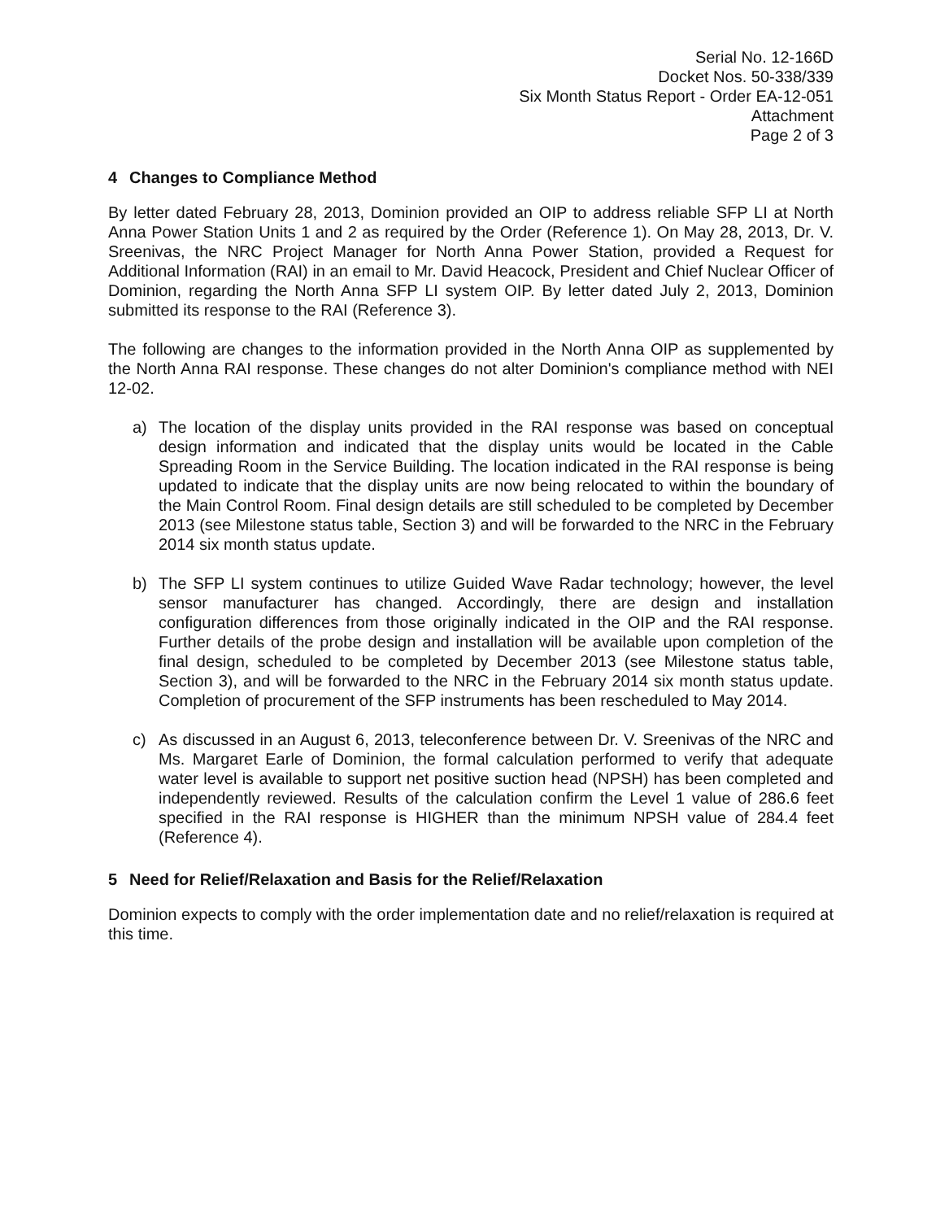Serial No. 12-166D
Docket Nos. 50-338/339
Six Month Status Report - Order EA-12-051
Attachment
Page 2 of 3
4 Changes to Compliance Method
By letter dated February 28, 2013, Dominion provided an OIP to address reliable SFP LI at North Anna Power Station Units 1 and 2 as required by the Order (Reference 1). On May 28, 2013, Dr. V. Sreenivas, the NRC Project Manager for North Anna Power Station, provided a Request for Additional Information (RAI) in an email to Mr. David Heacock, President and Chief Nuclear Officer of Dominion, regarding the North Anna SFP LI system OIP. By letter dated July 2, 2013, Dominion submitted its response to the RAI (Reference 3).
The following are changes to the information provided in the North Anna OIP as supplemented by the North Anna RAI response. These changes do not alter Dominion's compliance method with NEI 12-02.
a) The location of the display units provided in the RAI response was based on conceptual design information and indicated that the display units would be located in the Cable Spreading Room in the Service Building. The location indicated in the RAI response is being updated to indicate that the display units are now being relocated to within the boundary of the Main Control Room. Final design details are still scheduled to be completed by December 2013 (see Milestone status table, Section 3) and will be forwarded to the NRC in the February 2014 six month status update.
b) The SFP LI system continues to utilize Guided Wave Radar technology; however, the level sensor manufacturer has changed. Accordingly, there are design and installation configuration differences from those originally indicated in the OIP and the RAI response. Further details of the probe design and installation will be available upon completion of the final design, scheduled to be completed by December 2013 (see Milestone status table, Section 3), and will be forwarded to the NRC in the February 2014 six month status update. Completion of procurement of the SFP instruments has been rescheduled to May 2014.
c) As discussed in an August 6, 2013, teleconference between Dr. V. Sreenivas of the NRC and Ms. Margaret Earle of Dominion, the formal calculation performed to verify that adequate water level is available to support net positive suction head (NPSH) has been completed and independently reviewed. Results of the calculation confirm the Level 1 value of 286.6 feet specified in the RAI response is HIGHER than the minimum NPSH value of 284.4 feet (Reference 4).
5 Need for Relief/Relaxation and Basis for the Relief/Relaxation
Dominion expects to comply with the order implementation date and no relief/relaxation is required at this time.